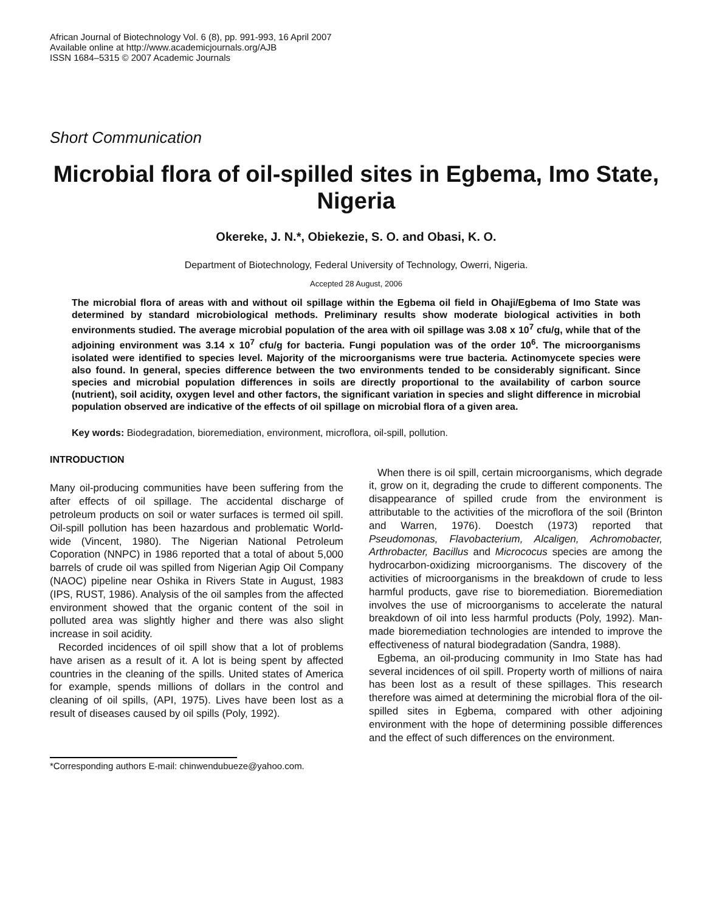African Journal of Biotechnology Vol. 6 (8), pp. 991-993, 16 April 2007
Available online at http://www.academicjournals.org/AJB
ISSN 1684–5315 © 2007 Academic Journals
Short Communication
Microbial flora of oil-spilled sites in Egbema, Imo State, Nigeria
Okereke, J. N.*, Obiekezie, S. O. and Obasi, K. O.
Department of Biotechnology, Federal University of Technology, Owerri, Nigeria.
Accepted 28 August, 2006
The microbial flora of areas with and without oil spillage within the Egbema oil field in Ohaji/Egbema of Imo State was determined by standard microbiological methods. Preliminary results show moderate biological activities in both environments studied. The average microbial population of the area with oil spillage was 3.08 x 10<sup>7</sup> cfu/g, while that of the adjoining environment was 3.14 x 10<sup>7</sup> cfu/g for bacteria. Fungi population was of the order 10<sup>6</sup>. The microorganisms isolated were identified to species level. Majority of the microorganisms were true bacteria. Actinomycete species were also found. In general, species difference between the two environments tended to be considerably significant. Since species and microbial population differences in soils are directly proportional to the availability of carbon source (nutrient), soil acidity, oxygen level and other factors, the significant variation in species and slight difference in microbial population observed are indicative of the effects of oil spillage on microbial flora of a given area.
Key words: Biodegradation, bioremediation, environment, microflora, oil-spill, pollution.
INTRODUCTION
Many oil-producing communities have been suffering from the after effects of oil spillage. The accidental discharge of petroleum products on soil or water surfaces is termed oil spill. Oil-spill pollution has been hazardous and problematic World-wide (Vincent, 1980). The Nigerian National Petroleum Coporation (NNPC) in 1986 reported that a total of about 5,000 barrels of crude oil was spilled from Nigerian Agip Oil Company (NAOC) pipeline near Oshika in Rivers State in August, 1983 (IPS, RUST, 1986). Analysis of the oil samples from the affected environment showed that the organic content of the soil in polluted area was slightly higher and there was also slight increase in soil acidity.
Recorded incidences of oil spill show that a lot of problems have arisen as a result of it. A lot is being spent by affected countries in the cleaning of the spills. United states of America for example, spends millions of dollars in the control and cleaning of oil spills, (API, 1975). Lives have been lost as a result of diseases caused by oil spills (Poly, 1992).
*Corresponding authors E-mail: chinwendubueze@yahoo.com.
When there is oil spill, certain microorganisms, which degrade it, grow on it, degrading the crude to different components. The disappearance of spilled crude from the environment is attributable to the activities of the microflora of the soil (Brinton and Warren, 1976). Doestch (1973) reported that Pseudomonas, Flavobacterium, Alcaligen, Achromobacter, Arthrobacter, Bacillus and Micrococus species are among the hydrocarbon-oxidizing microorganisms. The discovery of the activities of microorganisms in the breakdown of crude to less harmful products, gave rise to bioremediation. Bioremediation involves the use of microorganisms to accelerate the natural breakdown of oil into less harmful products (Poly, 1992). Man-made bioremediation technologies are intended to improve the effectiveness of natural biodegradation (Sandra, 1988).
Egbema, an oil-producing community in Imo State has had several incidences of oil spill. Property worth of millions of naira has been lost as a result of these spillages. This research therefore was aimed at determining the microbial flora of the oil-spilled sites in Egbema, compared with other adjoining environment with the hope of determining possible differences and the effect of such differences on the environment.